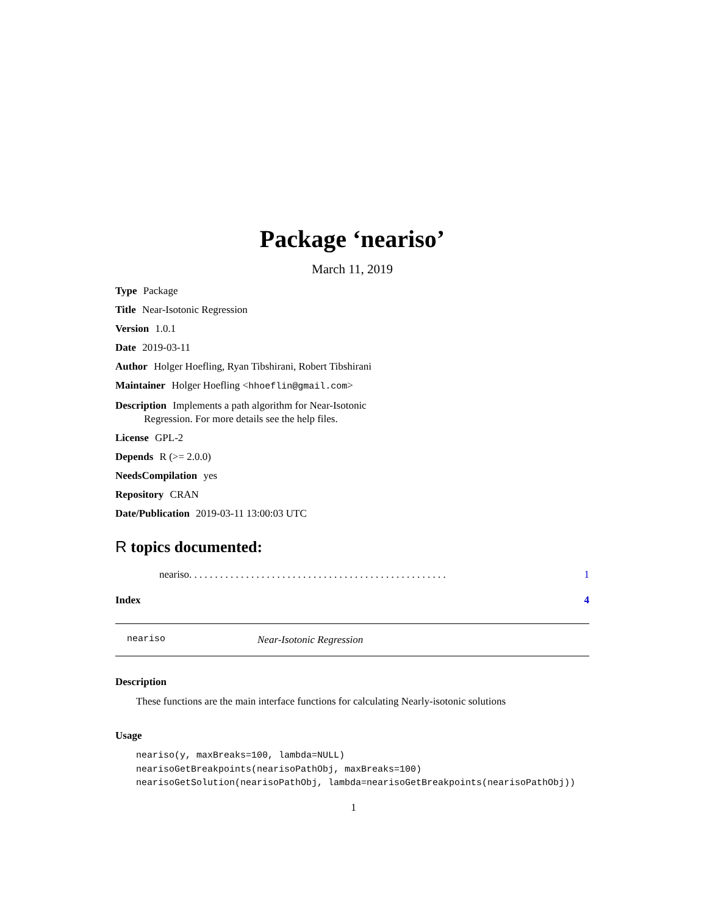Package ‘neariso’
March 11, 2019
Type Package
Title Near-Isotonic Regression
Version 1.0.1
Date 2019-03-11
Author Holger Hoefling, Ryan Tibshirani, Robert Tibshirani
Maintainer Holger Hoefling <hhoeflin@gmail.com>
Description Implements a path algorithm for Near-Isotonic
Regression. For more details see the help files.
License GPL-2
Depends R (>= 2.0.0)
NeedsCompilation yes
Repository CRAN
Date/Publication 2019-03-11 13:00:03 UTC
R topics documented:
neariso . . . . . . . . . . . . . . . . . . . . . . . . . . . . . . . . . . . . . . . . . . . . . . . . . . 1
Index 4
neariso Near-Isotonic Regression
Description
These functions are the main interface functions for calculating Nearly-isotonic solutions
Usage
neariso(y, maxBreaks=100, lambda=NULL)
nearisoGetBreakpoints(nearisoPathObj, maxBreaks=100)
nearisoGetSolution(nearisoPathObj, lambda=nearisoGetBreakpoints(nearisoPathObj))
1